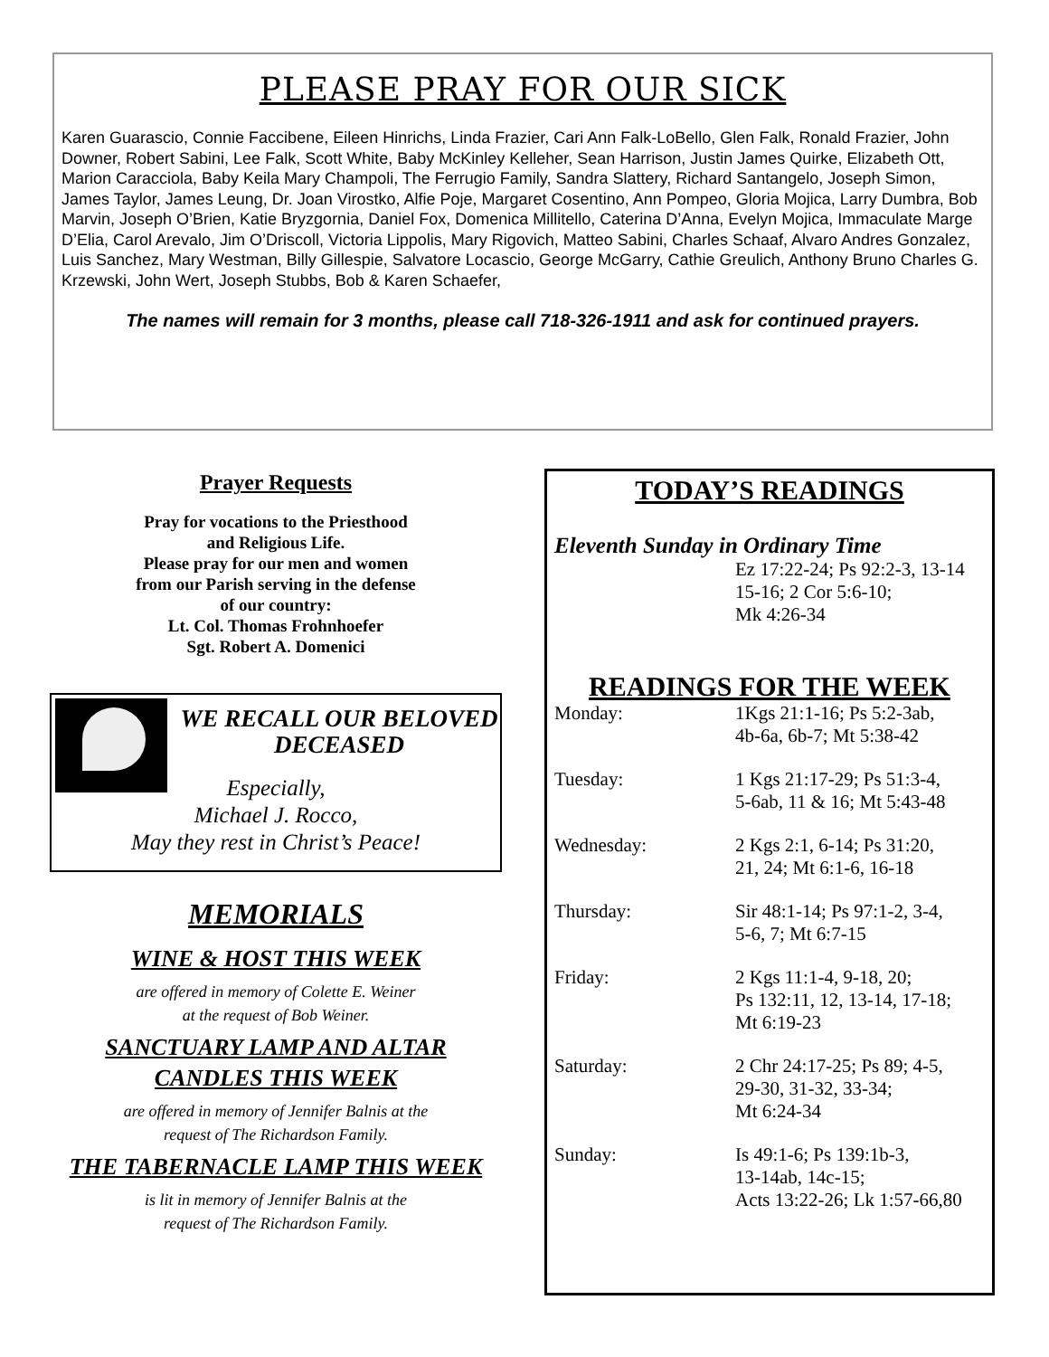PLEASE PRAY FOR OUR SICK
Karen Guarascio, Connie Faccibene, Eileen Hinrichs, Linda Frazier, Cari Ann Falk-LoBello, Glen Falk, Ronald Frazier, John Downer, Robert Sabini, Lee Falk, Scott White, Baby McKinley Kelleher, Sean Harrison, Justin James Quirke, Elizabeth Ott, Marion Caracciola, Baby Keila Mary Champoli, The Ferrugio Family, Sandra Slattery, Richard Santangelo, Joseph Simon, James Taylor, James Leung, Dr. Joan Virostko, Alfie Poje, Margaret Cosentino, Ann Pompeo, Gloria Mojica, Larry Dumbra, Bob Marvin, Joseph O’Brien, Katie Bryzgornia, Daniel Fox, Domenica Millitello, Caterina D’Anna, Evelyn Mojica, Immaculate Marge D’Elia, Carol Arevalo, Jim O’Driscoll, Victoria Lippolis, Mary Rigovich, Matteo Sabini, Charles Schaaf, Alvaro Andres Gonzalez, Luis Sanchez, Mary Westman, Billy Gillespie, Salvatore Locascio, George McGarry, Cathie Greulich, Anthony Bruno Charles G. Krzewski, John Wert, Joseph Stubbs, Bob & Karen Schaefer,
The names will remain for 3 months, please call 718-326-1911 and ask for continued prayers.
Prayer Requests
Pray for vocations to the Priesthood
and Religious Life.
Please pray for our men and women
from our Parish serving in the defense
of our country:
Lt. Col. Thomas Frohnhoefer
Sgt. Robert A. Domenici
WE RECALL OUR BELOVED DECEASED
Especially,
Michael J. Rocco,
May they rest in Christ’s Peace!
MEMORIALS
WINE & HOST THIS WEEK
are offered in memory of Colette E. Weiner
at the request of Bob Weiner.
SANCTUARY LAMP AND ALTAR
CANDLES THIS WEEK
are offered in memory of Jennifer Balnis at the
request of The Richardson Family.
THE TABERNACLE LAMP THIS WEEK
is lit in memory of Jennifer Balnis at the
request of The Richardson Family.
TODAY’S READINGS
Eleventh Sunday in Ordinary Time
Ez 17:22-24; Ps 92:2-3, 13-14 15-16; 2 Cor 5:6-10;
Mk 4:26-34
READINGS FOR THE WEEK
Monday: 1Kgs 21:1-16; Ps 5:2-3ab,
4b-6a, 6b-7; Mt 5:38-42
Tuesday: 1 Kgs 21:17-29; Ps 51:3-4,
5-6ab, 11 & 16; Mt 5:43-48
Wednesday: 2 Kgs 2:1, 6-14; Ps 31:20,
21, 24; Mt 6:1-6, 16-18
Thursday: Sir 48:1-14; Ps 97:1-2, 3-4,
5-6, 7; Mt 6:7-15
Friday: 2 Kgs 11:1-4, 9-18, 20;
Ps 132:11, 12, 13-14, 17-18;
Mt 6:19-23
Saturday: 2 Chr 24:17-25; Ps 89; 4-5,
29-30, 31-32, 33-34;
Mt 6:24-34
Sunday: Is 49:1-6; Ps 139:1b-3,
13-14ab, 14c-15;
Acts 13:22-26; Lk 1:57-66,80